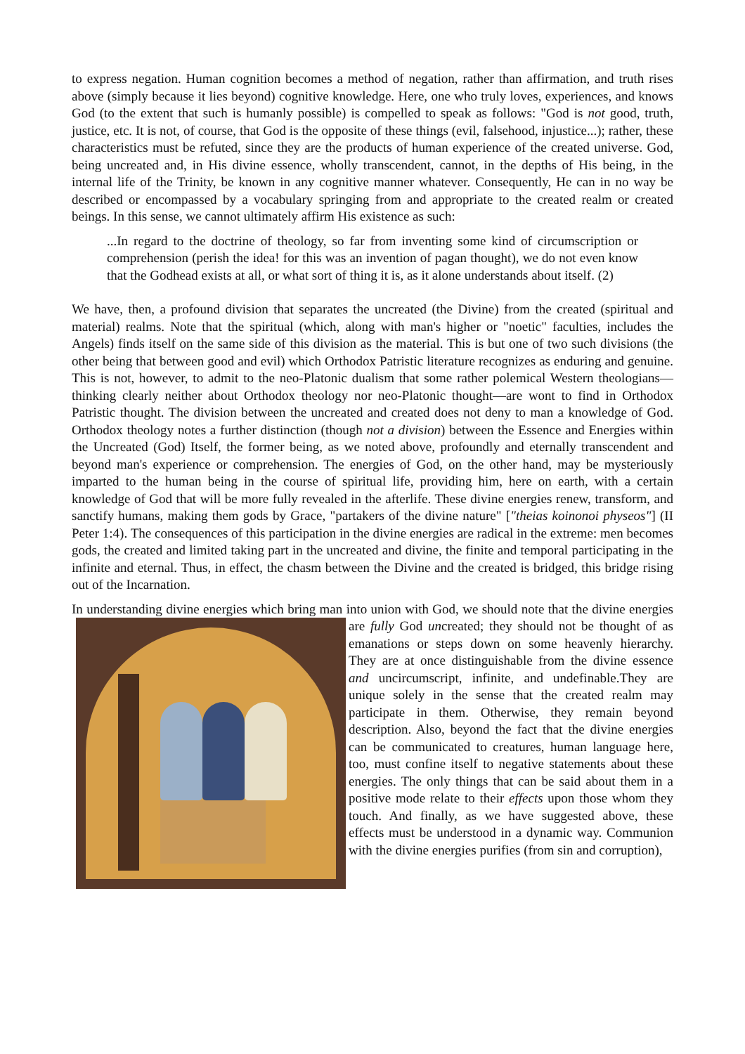to express negation. Human cognition becomes a method of negation, rather than affirmation, and truth rises above (simply because it lies beyond) cognitive knowledge. Here, one who truly loves, experiences, and knows God (to the extent that such is humanly possible) is compelled to speak as follows: "God is not good, truth, justice, etc. It is not, of course, that God is the opposite of these things (evil, falsehood, injustice...); rather, these characteristics must be refuted, since they are the products of human experience of the created universe. God, being uncreated and, in His divine essence, wholly transcendent, cannot, in the depths of His being, in the internal life of the Trinity, be known in any cognitive manner whatever. Consequently, He can in no way be described or encompassed by a vocabulary springing from and appropriate to the created realm or created beings. In this sense, we cannot ultimately affirm His existence as such:
...In regard to the doctrine of theology, so far from inventing some kind of circumscription or comprehension (perish the idea! for this was an invention of pagan thought), we do not even know that the Godhead exists at all, or what sort of thing it is, as it alone understands about itself. (2)
We have, then, a profound division that separates the uncreated (the Divine) from the created (spiritual and material) realms. Note that the spiritual (which, along with man's higher or "noetic" faculties, includes the Angels) finds itself on the same side of this division as the material. This is but one of two such divisions (the other being that between good and evil) which Orthodox Patristic literature recognizes as enduring and genuine. This is not, however, to admit to the neo-Platonic dualism that some rather polemical Western theologians—thinking clearly neither about Orthodox theology nor neo-Platonic thought—are wont to find in Orthodox Patristic thought. The division between the uncreated and created does not deny to man a knowledge of God. Orthodox theology notes a further distinction (though not a division) between the Essence and Energies within the Uncreated (God) Itself, the former being, as we noted above, profoundly and eternally transcendent and beyond man's experience or comprehension. The energies of God, on the other hand, may be mysteriously imparted to the human being in the course of spiritual life, providing him, here on earth, with a certain knowledge of God that will be more fully revealed in the afterlife. These divine energies renew, transform, and sanctify humans, making them gods by Grace, "partakers of the divine nature" ["theias koinonoi physeos"] (II Peter 1:4). The consequences of this participation in the divine energies are radical in the extreme: men becomes gods, the created and limited taking part in the uncreated and divine, the finite and temporal participating in the infinite and eternal. Thus, in effect, the chasm between the Divine and the created is bridged, this bridge rising out of the Incarnation.
In understanding divine energies which bring man into union with God, we should note that the divine energies are fully God uncreated; they should not be thought of as emanations or steps down on some heavenly hierarchy. They are at once distinguishable from the divine essence and uncircumscript, infinite, and undefinable.They are unique solely in the sense that the created realm may participate in them. Otherwise, they remain beyond description. Also, beyond the fact that the divine energies can be communicated to creatures, human language here, too, must confine itself to negative statements about these energies. The only things that can be said about them in a positive mode relate to their effects upon those whom they touch. And finally, as we have suggested above, these effects must be understood in a dynamic way. Communion with the divine energies purifies (from sin and corruption),